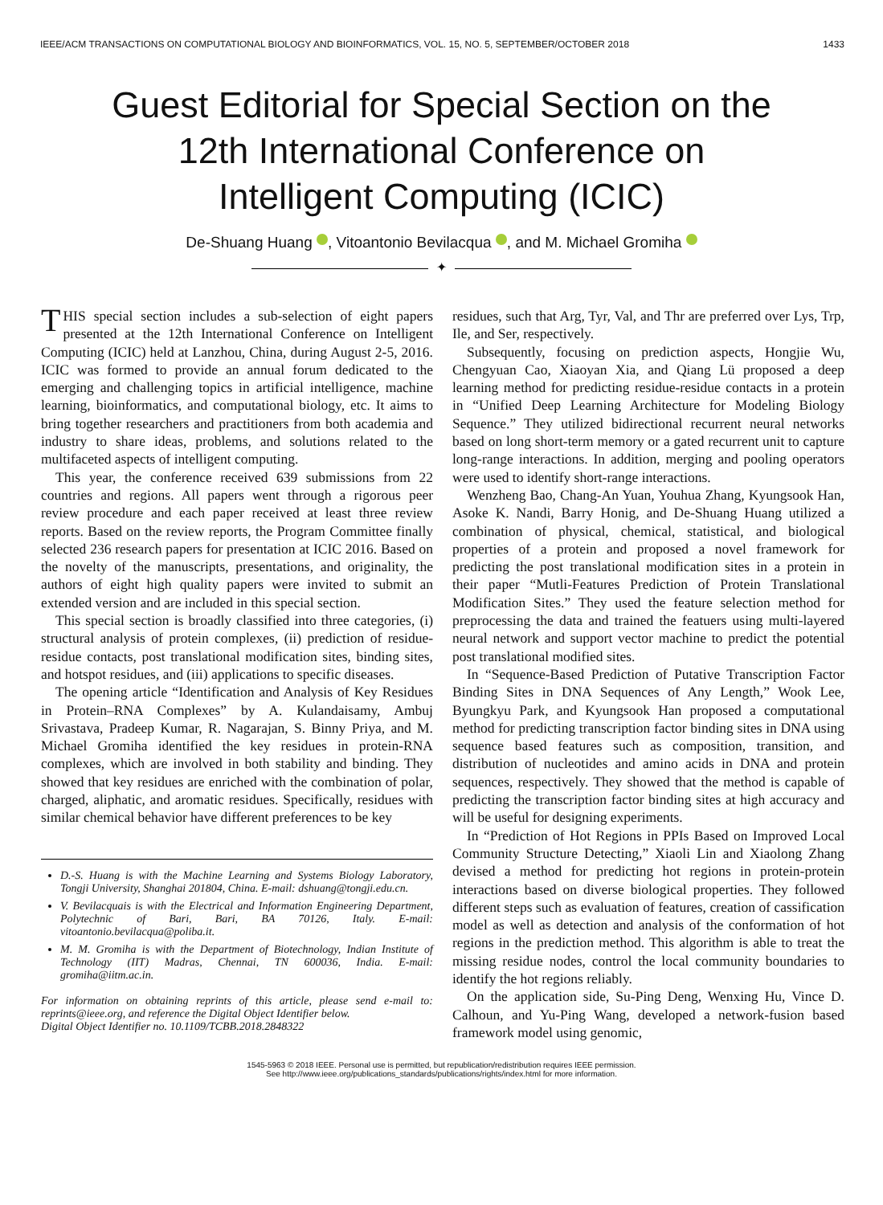IEEE/ACM TRANSACTIONS ON COMPUTATIONAL BIOLOGY AND BIOINFORMATICS, VOL. 15, NO. 5, SEPTEMBER/OCTOBER 2018 1433
Guest Editorial for Special Section on the
12th International Conference on
Intelligent Computing (ICIC)
De-Shuang Huang , Vitoantonio Bevilacqua , and M. Michael Gromiha
✦
THIS special section includes a sub-selection of eight papers presented at the 12th International Conference on Intelligent Computing (ICIC) held at Lanzhou, China, during August 2-5, 2016. ICIC was formed to provide an annual forum dedicated to the emerging and challenging topics in artificial intelligence, machine learning, bioinformatics, and computational biology, etc. It aims to bring together researchers and practitioners from both academia and industry to share ideas, problems, and solutions related to the multifaceted aspects of intelligent computing.
This year, the conference received 639 submissions from 22 countries and regions. All papers went through a rigorous peer review procedure and each paper received at least three review reports. Based on the review reports, the Program Committee finally selected 236 research papers for presentation at ICIC 2016. Based on the novelty of the manuscripts, presentations, and originality, the authors of eight high quality papers were invited to submit an extended version and are included in this special section.
This special section is broadly classified into three categories, (i) structural analysis of protein complexes, (ii) prediction of residue-residue contacts, post translational modification sites, binding sites, and hotspot residues, and (iii) applications to specific diseases.
The opening article “Identification and Analysis of Key Residues in Protein–RNA Complexes” by A. Kulandaisamy, Ambuj Srivastava, Pradeep Kumar, R. Nagarajan, S. Binny Priya, and M. Michael Gromiha identified the key residues in protein-RNA complexes, which are involved in both stability and binding. They showed that key residues are enriched with the combination of polar, charged, aliphatic, and aromatic residues. Specifically, residues with similar chemical behavior have different preferences to be key
D.-S. Huang is with the Machine Learning and Systems Biology Laboratory, Tongji University, Shanghai 201804, China. E-mail: dshuang@tongji.edu.cn.
V. Bevilacquais is with the Electrical and Information Engineering Department, Polytechnic of Bari, Bari, BA 70126, Italy. E-mail: vitoantonio.bevilacqua@poliba.it.
M. M. Gromiha is with the Department of Biotechnology, Indian Institute of Technology (IIT) Madras, Chennai, TN 600036, India. E-mail: gromiha@iitm.ac.in.
For information on obtaining reprints of this article, please send e-mail to: reprints@ieee.org, and reference the Digital Object Identifier below.
Digital Object Identifier no. 10.1109/TCBB.2018.2848322
residues, such that Arg, Tyr, Val, and Thr are preferred over Lys, Trp, Ile, and Ser, respectively.
Subsequently, focusing on prediction aspects, Hongjie Wu, Chengyuan Cao, Xiaoyan Xia, and Qiang Lü proposed a deep learning method for predicting residue-residue contacts in a protein in “Unified Deep Learning Architecture for Modeling Biology Sequence.” They utilized bidirectional recurrent neural networks based on long short-term memory or a gated recurrent unit to capture long-range interactions. In addition, merging and pooling operators were used to identify short-range interactions.
Wenzheng Bao, Chang-An Yuan, Youhua Zhang, Kyungsook Han, Asoke K. Nandi, Barry Honig, and De-Shuang Huang utilized a combination of physical, chemical, statistical, and biological properties of a protein and proposed a novel framework for predicting the post translational modification sites in a protein in their paper “Mutli-Features Prediction of Protein Translational Modification Sites.” They used the feature selection method for preprocessing the data and trained the featuers using multi-layered neural network and support vector machine to predict the potential post translational modified sites.
In “Sequence-Based Prediction of Putative Transcription Factor Binding Sites in DNA Sequences of Any Length,” Wook Lee, Byungkyu Park, and Kyungsook Han proposed a computational method for predicting transcription factor binding sites in DNA using sequence based features such as composition, transition, and distribution of nucleotides and amino acids in DNA and protein sequences, respectively. They showed that the method is capable of predicting the transcription factor binding sites at high accuracy and will be useful for designing experiments.
In “Prediction of Hot Regions in PPIs Based on Improved Local Community Structure Detecting,” Xiaoli Lin and Xiaolong Zhang devised a method for predicting hot regions in protein-protein interactions based on diverse biological properties. They followed different steps such as evaluation of features, creation of cassification model as well as detection and analysis of the conformation of hot regions in the prediction method. This algorithm is able to treat the missing residue nodes, control the local community boundaries to identify the hot regions reliably.
On the application side, Su-Ping Deng, Wenxing Hu, Vince D. Calhoun, and Yu-Ping Wang, developed a network-fusion based framework model using genomic,
1545-5963 © 2018 IEEE. Personal use is permitted, but republication/redistribution requires IEEE permission.
See http://www.ieee.org/publications_standards/publications/rights/index.html for more information.